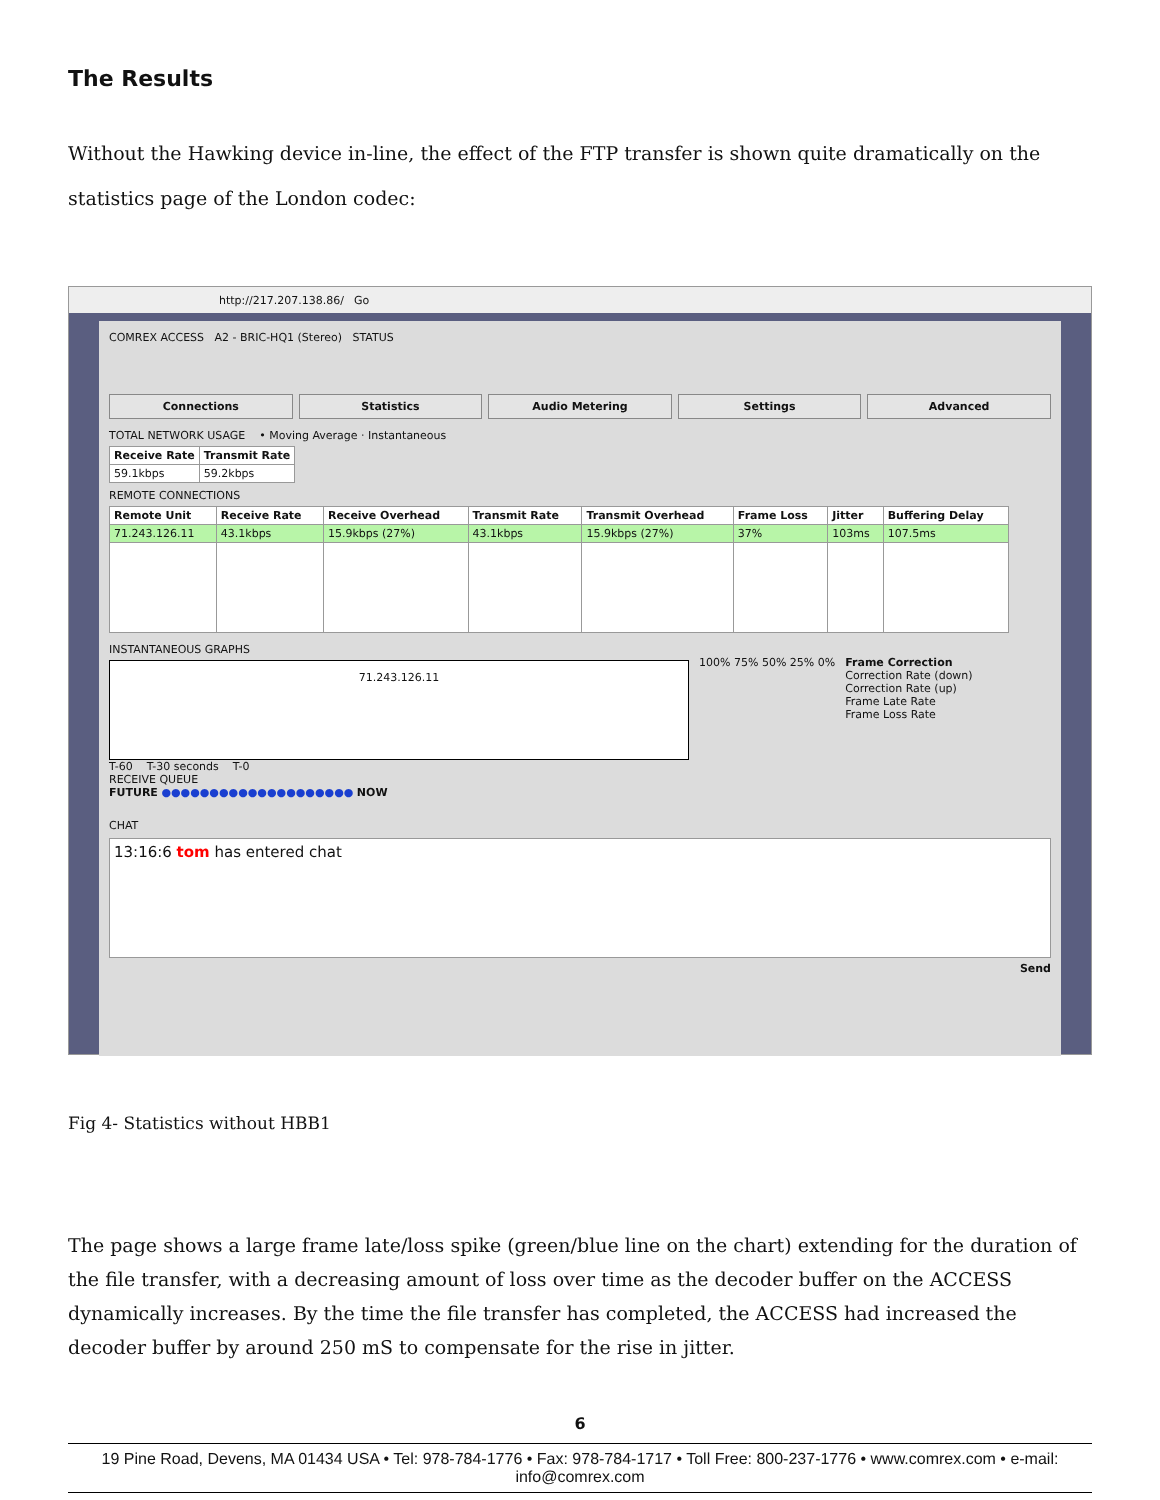The Results
Without the Hawking device in-line, the effect of the FTP transfer is shown quite dramatically on the statistics page of the London codec:
http://217.207.138.86/ Go
COMREX ACCESS A2 - BRIC-HQ1 (Stereo) STATUS
Connections Statistics Audio Metering Settings Advanced
TOTAL NETWORK USAGE • Moving Average · Instantaneous
| Receive Rate | Transmit Rate |
| --- | --- |
| 59.1kbps | 59.2kbps |
REMOTE CONNECTIONS
| Remote Unit | Receive Rate | Receive Overhead | Transmit Rate | Transmit Overhead | Frame Loss | Jitter | Buffering Delay |
| --- | --- | --- | --- | --- | --- | --- | --- |
| 71.243.126.11 | 43.1kbps | 15.9kbps (27%) | 43.1kbps | 15.9kbps (27%) | 37% | 103ms | 107.5ms |
INSTANTANEOUS GRAPHS
71.243.126.11
100% 75% 50% 25% 0% Frame Correction
Correction Rate (down)
Correction Rate (up)
Frame Late Rate
Frame Loss Rate
T-60 T-30 seconds T-0
RECEIVE QUEUE
FUTURE ●●●●●●●●●●●●●●●●●●●● NOW
CHAT
13:16:6 tom has entered chat
Send
Fig 4- Statistics without HBB1
The page shows a large frame late/loss spike (green/blue line on the chart) extending for the duration of the file transfer, with a decreasing amount of loss over time as the decoder buffer on the ACCESS dynamically increases. By the time the file transfer has completed, the ACCESS had increased the decoder buffer by around 250 mS to compensate for the rise in jitter.
6
19 Pine Road, Devens, MA 01434 USA • Tel: 978-784-1776 • Fax: 978-784-1717 • Toll Free: 800-237-1776 • www.comrex.com • e-mail: info@comrex.com